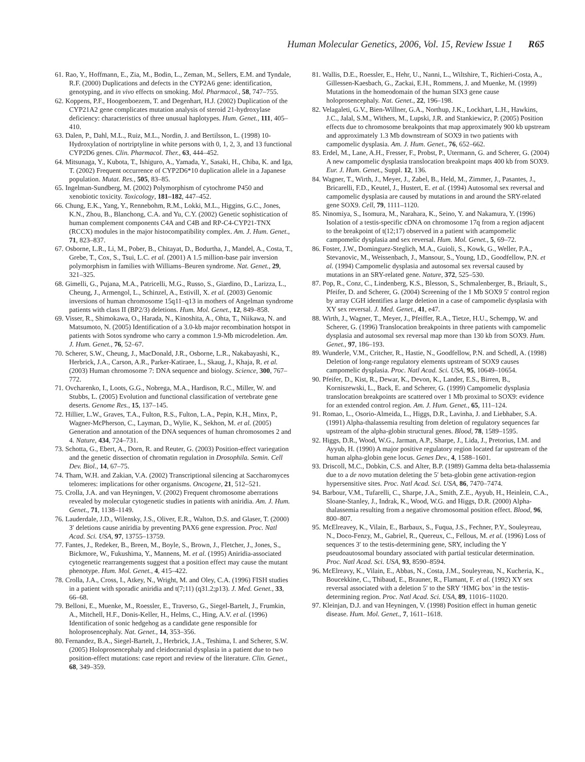Human Molecular Genetics, 2006, Vol. 15, Review Issue 1 R65
61. Rao, Y., Hoffmann, E., Zia, M., Bodin, L., Zeman, M., Sellers, E.M. and Tyndale, R.F. (2000) Duplications and defects in the CYP2A6 gene: identification, genotyping, and in vivo effects on smoking. Mol. Pharmacol., 58, 747–755.
62. Koppens, P.F., Hoogenboezem, T. and Degenhart, H.J. (2002) Duplication of the CYP21A2 gene complicates mutation analysis of steroid 21-hydroxylase deficiency: characteristics of three unusual haplotypes. Hum. Genet., 111, 405–410.
63. Dalen, P., Dahl, M.L., Ruiz, M.L., Nordin, J. and Bertilsson, L. (1998) 10-Hydroxylation of nortriptyline in white persons with 0, 1, 2, 3, and 13 functional CYP2D6 genes. Clin. Pharmacol. Ther., 63, 444–452.
64. Mitsunaga, Y., Kubota, T., Ishiguro, A., Yamada, Y., Sasaki, H., Chiba, K. and Iga, T. (2002) Frequent occurrence of CYP2D6*10 duplication allele in a Japanese population. Mutat. Res., 505, 83–85.
65. Ingelman-Sundberg, M. (2002) Polymorphism of cytochrome P450 and xenobiotic toxicity. Toxicology, 181–182, 447–452.
66. Chung, E.K., Yang, Y., Rennebohm, R.M., Lokki, M.L., Higgins, G.C., Jones, K.N., Zhou, B., Blanchong, C.A. and Yu, C.Y. (2002) Genetic sophistication of human complement components C4A and C4B and RP-C4-CYP21-TNX (RCCX) modules in the major histocompatibility complex. Am. J. Hum. Genet., 71, 823–837.
67. Osborne, L.R., Li, M., Pober, B., Chitayat, D., Bodurtha, J., Mandel, A., Costa, T., Grebe, T., Cox, S., Tsui, L.C. et al. (2001) A 1.5 million-base pair inversion polymorphism in families with Williams–Beuren syndrome. Nat. Genet., 29, 321–325.
68. Gimelli, G., Pujana, M.A., Patricelli, M.G., Russo, S., Giardino, D., Larizza, L., Cheung, J., Armengol, L., Schinzel, A., Estivill, X. et al. (2003) Genomic inversions of human chromosome 15q11–q13 in mothers of Angelman syndrome patients with class II (BP2/3) deletions. Hum. Mol. Genet., 12, 849–858.
69. Visser, R., Shimokawa, O., Harada, N., Kinoshita, A., Ohta, T., Niikawa, N. and Matsumoto, N. (2005) Identification of a 3.0-kb major recombination hotspot in patients with Sotos syndrome who carry a common 1.9-Mb microdeletion. Am. J. Hum. Genet., 76, 52–67.
70. Scherer, S.W., Cheung, J., MacDonald, J.R., Osborne, L.R., Nakabayashi, K., Herbrick, J.A., Carson, A.R., Parker-Katiraee, L., Skaug, J., Khaja, R. et al. (2003) Human chromosome 7: DNA sequence and biology. Science, 300, 767–772.
71. Ovcharenko, I., Loots, G.G., Nobrega, M.A., Hardison, R.C., Miller, W. and Stubbs, L. (2005) Evolution and functional classification of vertebrate gene deserts. Genome Res., 15, 137–145.
72. Hillier, L.W., Graves, T.A., Fulton, R.S., Fulton, L.A., Pepin, K.H., Minx, P., Wagner-McPherson, C., Layman, D., Wylie, K., Sekhon, M. et al. (2005) Generation and annotation of the DNA sequences of human chromosomes 2 and 4. Nature, 434, 724–731.
73. Schotta, G., Ebert, A., Dorn, R. and Reuter, G. (2003) Position-effect variegation and the genetic dissection of chromatin regulation in Drosophila. Semin. Cell Dev. Biol., 14, 67–75.
74. Tham, W.H. and Zakian, V.A. (2002) Transcriptional silencing at Saccharomyces telomeres: implications for other organisms. Oncogene, 21, 512–521.
75. Crolla, J.A. and van Heyningen, V. (2002) Frequent chromosome aberrations revealed by molecular cytogenetic studies in patients with aniridia. Am. J. Hum. Genet., 71, 1138–1149.
76. Lauderdale, J.D., Wilensky, J.S., Oliver, E.R., Walton, D.S. and Glaser, T. (2000) 3′ deletions cause aniridia by preventing PAX6 gene expression. Proc. Natl Acad. Sci. USA, 97, 13755–13759.
77. Fantes, J., Redeker, B., Breen, M., Boyle, S., Brown, J., Fletcher, J., Jones, S., Bickmore, W., Fukushima, Y., Mannens, M. et al. (1995) Aniridia-associated cytogenetic rearrangements suggest that a position effect may cause the mutant phenotype. Hum. Mol. Genet., 4, 415–422.
78. Crolla, J.A., Cross, I., Atkey, N., Wright, M. and Oley, C.A. (1996) FISH studies in a patient with sporadic aniridia and t(7;11) (q31.2;p13). J. Med. Genet., 33, 66–68.
79. Belloni, E., Muenke, M., Roessler, E., Traverso, G., Siegel-Bartelt, J., Frumkin, A., Mitchell, H.F., Donis-Keller, H., Helms, C., Hing, A.V. et al. (1996) Identification of sonic hedgehog as a candidate gene responsible for holoprosencephaly. Nat. Genet., 14, 353–356.
80. Fernandez, B.A., Siegel-Bartelt, J., Herbrick, J.A., Teshima, I. and Scherer, S.W. (2005) Holoprosencephaly and cleidocranial dysplasia in a patient due to two position-effect mutations: case report and review of the literature. Clin. Genet., 68, 349–359.
81. Wallis, D.E., Roessler, E., Hehr, U., Nanni, L., Wiltshire, T., Richieri-Costa, A., Gillessen-Kaesbach, G., Zackai, E.H., Rommens, J. and Muenke, M. (1999) Mutations in the homeodomain of the human SIX3 gene cause holoprosencephaly. Nat. Genet., 22, 196–198.
82. Velagaleti, G.V., Bien-Willner, G.A., Northup, J.K., Lockhart, L.H., Hawkins, J.C., Jalal, S.M., Withers, M., Lupski, J.R. and Stankiewicz, P. (2005) Position effects due to chromosome breakpoints that map approximately 900 kb upstream and approximately 1.3 Mb downstream of SOX9 in two patients with campomelic dysplasia. Am. J. Hum. Genet., 76, 652–662.
83. Erdel, M., Lane, A.H., Fresser, F., Probst, P., Utermann, G. and Scherer, G. (2004) A new campomelic dysplasia translocation breakpoint maps 400 kb from SOX9. Eur. J. Hum. Genet., Suppl. 12, 136.
84. Wagner, T., Wirth, J., Meyer, J., Zabel, B., Held, M., Zimmer, J., Pasantes, J., Bricarelli, F.D., Keutel, J., Hustert, E. et al. (1994) Autosomal sex reversal and campomelic dysplasia are caused by mutations in and around the SRY-related gene SOX9. Cell, 79, 1111–1120.
85. Ninomiya, S., Isomura, M., Narahara, K., Seino, Y. and Nakamura, Y. (1996) Isolation of a testis-specific cDNA on chromosome 17q from a region adjacent to the breakpoint of t(12;17) observed in a patient with acampomelic campomelic dysplasia and sex reversal. Hum. Mol. Genet., 5, 69–72.
86. Foster, J.W., Dominguez-Steglich, M.A., Guioli, S., Kowk, G., Weller, P.A., Stevanovic, M., Weissenbach, J., Mansour, S., Young, I.D., Goodfellow, P.N. et al. (1994) Campomelic dysplasia and autosomal sex reversal caused by mutations in an SRY-related gene. Nature, 372, 525–530.
87. Pop, R., Conz, C., Lindenberg, K.S., Blesson, S., Schmalenberger, B., Briault, S., Pfeifer, D. and Scherer, G. (2004) Screening of the 1 Mb SOX9 5′ control region by array CGH identifies a large deletion in a case of campomelic dysplasia with XY sex reversal. J. Med. Genet., 41, e47.
88. Wirth, J., Wagner, T., Meyer, J., Pfeiffer, R.A., Tietze, H.U., Schempp, W. and Scherer, G. (1996) Translocation breakpoints in three patients with campomelic dysplasia and autosomal sex reversal map more than 130 kb from SOX9. Hum. Genet., 97, 186–193.
89. Wunderle, V.M., Critcher, R., Hastie, N., Goodfellow, P.N. and Schedl, A. (1998) Deletion of long-range regulatory elements upstream of SOX9 causes campomelic dysplasia. Proc. Natl Acad. Sci. USA, 95, 10649–10654.
90. Pfeifer, D., Kist, R., Dewar, K., Devon, K., Lander, E.S., Birren, B., Korniszewski, L., Back, E. and Scherer, G. (1999) Campomelic dysplasia translocation breakpoints are scattered over 1 Mb proximal to SOX9: evidence for an extended control region. Am. J. Hum. Genet., 65, 111–124.
91. Romao, L., Osorio-Almeida, L., Higgs, D.R., Lavinha, J. and Liebhaber, S.A. (1991) Alpha-thalassemia resulting from deletion of regulatory sequences far upstream of the alpha-globin structural genes. Blood, 78, 1589–1595.
92. Higgs, D.R., Wood, W.G., Jarman, A.P., Sharpe, J., Lida, J., Pretorius, I.M. and Ayyub, H. (1990) A major positive regulatory region located far upstream of the human alpha-globin gene locus. Genes Dev., 4, 1588–1601.
93. Driscoll, M.C., Dobkin, C.S. and Alter, B.P. (1989) Gamma delta beta-thalassemia due to a de novo mutation deleting the 5′ beta-globin gene activation-region hypersensitive sites. Proc. Natl Acad. Sci. USA, 86, 7470–7474.
94. Barbour, V.M., Tufarelli, C., Sharpe, J.A., Smith, Z.E., Ayyub, H., Heinlein, C.A., Sloane-Stanley, J., Indrak, K., Wood, W.G. and Higgs, D.R. (2000) Alpha-thalassemia resulting from a negative chromosomal position effect. Blood, 96, 800–807.
95. McElreavey, K., Vilain, E., Barbaux, S., Fuqua, J.S., Fechner, P.Y., Souleyreau, N., Doco-Fenzy, M., Gabriel, R., Quereux, C., Fellous, M. et al. (1996) Loss of sequences 3′ to the testis-determining gene, SRY, including the Y pseudoautosomal boundary associated with partial testicular determination. Proc. Natl Acad. Sci. USA, 93, 8590–8594.
96. McElreavy, K., Vilain, E., Abbas, N., Costa, J.M., Souleyreau, N., Kucheria, K., Boucekkine, C., Thibaud, E., Brauner, R., Flamant, F. et al. (1992) XY sex reversal associated with a deletion 5′ to the SRY ‘HMG box’ in the testis-determining region. Proc. Natl Acad. Sci. USA, 89, 11016–11020.
97. Kleinjan, D.J. and van Heyningen, V. (1998) Position effect in human genetic disease. Hum. Mol. Genet., 7, 1611–1618.